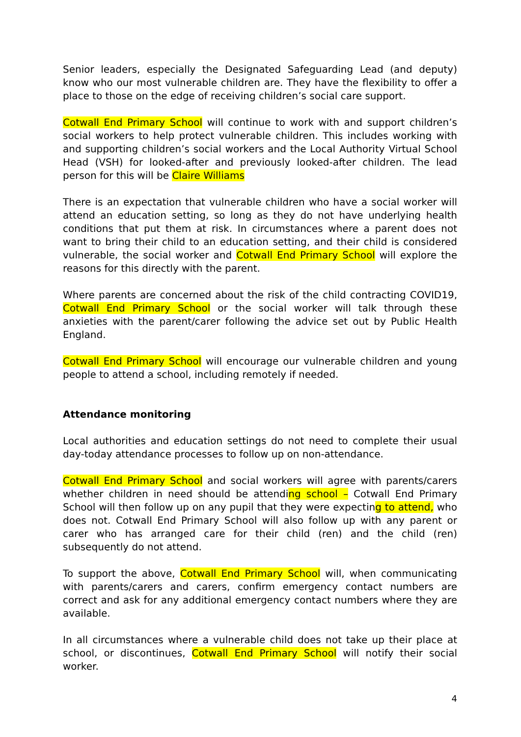Senior leaders, especially the Designated Safeguarding Lead (and deputy) know who our most vulnerable children are. They have the flexibility to offer a place to those on the edge of receiving children’s social care support.
Cotwall End Primary School will continue to work with and support children’s social workers to help protect vulnerable children. This includes working with and supporting children’s social workers and the Local Authority Virtual School Head (VSH) for looked-after and previously looked-after children. The lead person for this will be Claire Williams
There is an expectation that vulnerable children who have a social worker will attend an education setting, so long as they do not have underlying health conditions that put them at risk. In circumstances where a parent does not want to bring their child to an education setting, and their child is considered vulnerable, the social worker and Cotwall End Primary School will explore the reasons for this directly with the parent.
Where parents are concerned about the risk of the child contracting COVID19, Cotwall End Primary School or the social worker will talk through these anxieties with the parent/carer following the advice set out by Public Health England.
Cotwall End Primary School will encourage our vulnerable children and young people to attend a school, including remotely if needed.
Attendance monitoring
Local authorities and education settings do not need to complete their usual day-today attendance processes to follow up on non-attendance.
Cotwall End Primary School and social workers will agree with parents/carers whether children in need should be attending school – Cotwall End Primary School will then follow up on any pupil that they were expecting to attend, who does not. Cotwall End Primary School will also follow up with any parent or carer who has arranged care for their child (ren) and the child (ren) subsequently do not attend.
To support the above, Cotwall End Primary School will, when communicating with parents/carers and carers, confirm emergency contact numbers are correct and ask for any additional emergency contact numbers where they are available.
In all circumstances where a vulnerable child does not take up their place at school, or discontinues, Cotwall End Primary School will notify their social worker.
4